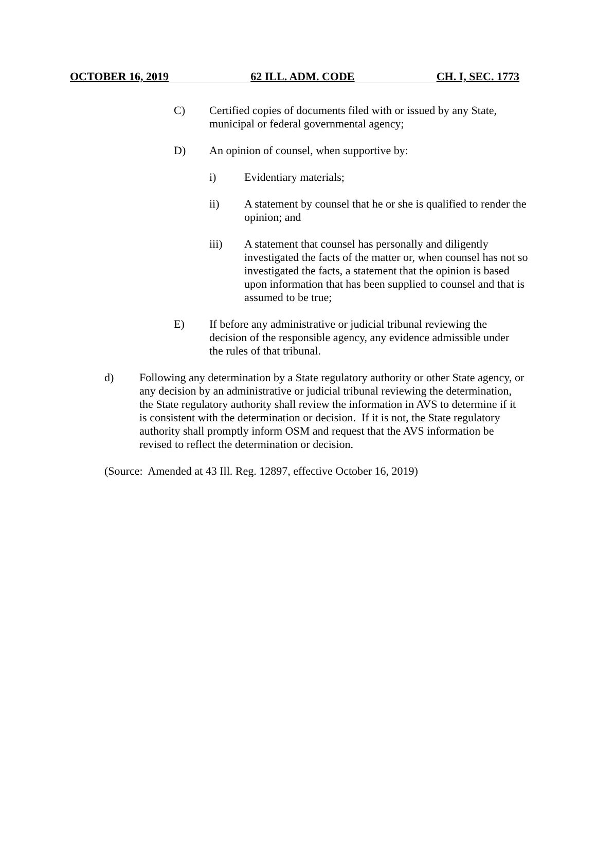OCTOBER 16, 2019 62 ILL. ADM. CODE CH. I, SEC. 1773
C) Certified copies of documents filed with or issued by any State, municipal or federal governmental agency;
D) An opinion of counsel, when supportive by:
i) Evidentiary materials;
ii) A statement by counsel that he or she is qualified to render the opinion; and
iii) A statement that counsel has personally and diligently investigated the facts of the matter or, when counsel has not so investigated the facts, a statement that the opinion is based upon information that has been supplied to counsel and that is assumed to be true;
E) If before any administrative or judicial tribunal reviewing the decision of the responsible agency, any evidence admissible under the rules of that tribunal.
d) Following any determination by a State regulatory authority or other State agency, or any decision by an administrative or judicial tribunal reviewing the determination, the State regulatory authority shall review the information in AVS to determine if it is consistent with the determination or decision. If it is not, the State regulatory authority shall promptly inform OSM and request that the AVS information be revised to reflect the determination or decision.
(Source: Amended at 43 Ill. Reg. 12897, effective October 16, 2019)